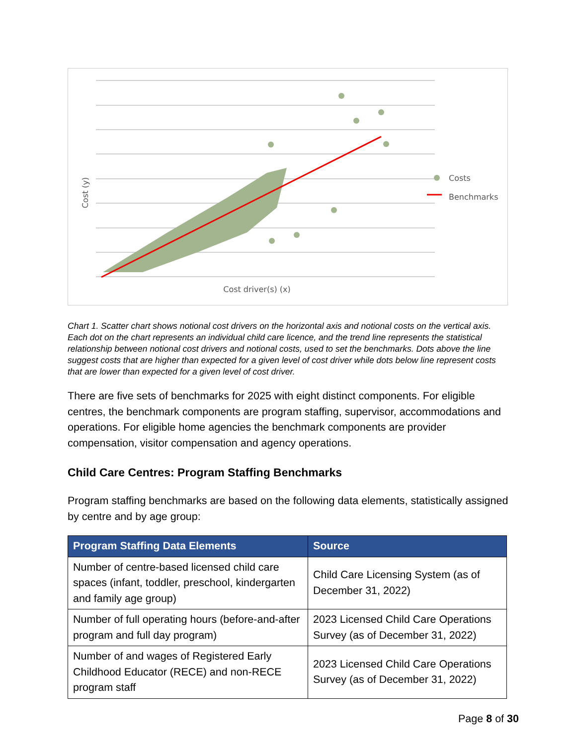Cost (y)
Cost driver(s) (x)
Costs
Benchmarks
Chart 1. Scatter chart shows notional cost drivers on the horizontal axis and notional costs on the vertical axis. Each dot on the chart represents an individual child care licence, and the trend line represents the statistical relationship between notional cost drivers and notional costs, used to set the benchmarks. Dots above the line suggest costs that are higher than expected for a given level of cost driver while dots below line represent costs that are lower than expected for a given level of cost driver.
There are five sets of benchmarks for 2025 with eight distinct components. For eligible centres, the benchmark components are program staffing, supervisor, accommodations and operations. For eligible home agencies the benchmark components are provider compensation, visitor compensation and agency operations.
Child Care Centres: Program Staffing Benchmarks
Program staffing benchmarks are based on the following data elements, statistically assigned by centre and by age group:
| Program Staffing Data Elements | Source |
| --- | --- |
| Number of centre-based licensed child care spaces (infant, toddler, preschool, kindergarten and family age group) | Child Care Licensing System (as of December 31, 2022) |
| Number of full operating hours (before-and-after program and full day program) | 2023 Licensed Child Care Operations Survey (as of December 31, 2022) |
| Number of and wages of Registered Early Childhood Educator (RECE) and non-RECE program staff | 2023 Licensed Child Care Operations Survey (as of December 31, 2022) |
Page 8 of 30